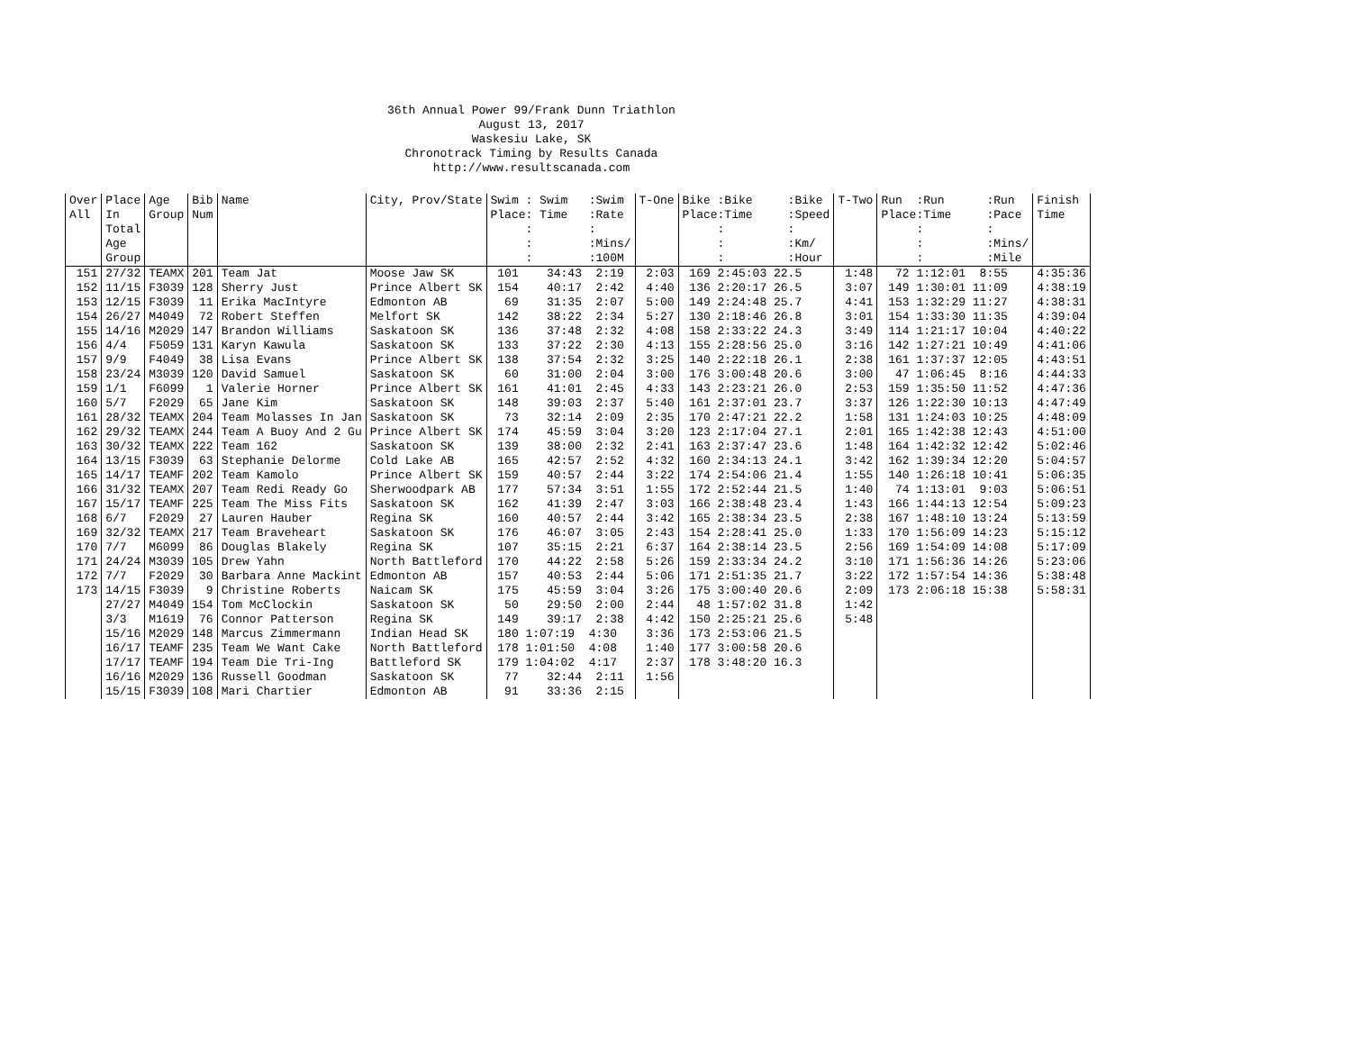36th Annual Power 99/Frank Dunn Triathlon
August 13, 2017
Waskesiu Lake, SK
Chronotrack Timing by Results Canada
http://www.resultscanada.com
| Over All | Place In Total Age Group | Age Group | Bib Num | Name | City, Prov/State | Swim : Swim :Swim Place: Time :Rate : : : :Mins/ : :100M | T-One | Bike :Bike :Bike Place:Time :Speed : : : :Km/ : :Hour | T-Two | Run :Run :Run Place:Time :Pace : : : :Mins/ : :Mile | Finish Time |
| --- | --- | --- | --- | --- | --- | --- | --- | --- | --- | --- | --- |
| 151 | 27/32 | TEAMX | 201 | Team Jat | Moose Jaw SK | 101 34:43 2:19 | 2:03 | 169 2:45:03 22.5 | 1:48 | 72 1:12:01 8:55 | 4:35:36 |
| 152 | 11/15 | F3039 | 128 | Sherry Just | Prince Albert SK | 154 40:17 2:42 | 4:40 | 136 2:20:17 26.5 | 3:07 | 149 1:30:01 11:09 | 4:38:19 |
| 153 | 12/15 | F3039 | 11 | Erika MacIntyre | Edmonton AB | 69 31:35 2:07 | 5:00 | 149 2:24:48 25.7 | 4:41 | 153 1:32:29 11:27 | 4:38:31 |
| 154 | 26/27 | M4049 | 72 | Robert Steffen | Melfort SK | 142 38:22 2:34 | 5:27 | 130 2:18:46 26.8 | 3:01 | 154 1:33:30 11:35 | 4:39:04 |
| 155 | 14/16 | M2029 | 147 | Brandon Williams | Saskatoon SK | 136 37:48 2:32 | 4:08 | 158 2:33:22 24.3 | 3:49 | 114 1:21:17 10:04 | 4:40:22 |
| 156 | 4/4 | F5059 | 131 | Karyn Kawula | Saskatoon SK | 133 37:22 2:30 | 4:13 | 155 2:28:56 25.0 | 3:16 | 142 1:27:21 10:49 | 4:41:06 |
| 157 | 9/9 | F4049 | 38 | Lisa Evans | Prince Albert SK | 138 37:54 2:32 | 3:25 | 140 2:22:18 26.1 | 2:38 | 161 1:37:37 12:05 | 4:43:51 |
| 158 | 23/24 | M3039 | 120 | David Samuel | Saskatoon SK | 60 31:00 2:04 | 3:00 | 176 3:00:48 20.6 | 3:00 | 47 1:06:45 8:16 | 4:44:33 |
| 159 | 1/1 | F6099 | 1 | Valerie Horner | Prince Albert SK | 161 41:01 2:45 | 4:33 | 143 2:23:21 26.0 | 2:53 | 159 1:35:50 11:52 | 4:47:36 |
| 160 | 5/7 | F2029 | 65 | Jane Kim | Saskatoon SK | 148 39:03 2:37 | 5:40 | 161 2:37:01 23.7 | 3:37 | 126 1:22:30 10:13 | 4:47:49 |
| 161 | 28/32 | TEAMX | 204 | Team Molasses In Jan | Saskatoon SK | 73 32:14 2:09 | 2:35 | 170 2:47:21 22.2 | 1:58 | 131 1:24:03 10:25 | 4:48:09 |
| 162 | 29/32 | TEAMX | 244 | Team A Buoy And 2 Gu | Prince Albert SK | 174 45:59 3:04 | 3:20 | 123 2:17:04 27.1 | 2:01 | 165 1:42:38 12:43 | 4:51:00 |
| 163 | 30/32 | TEAMX | 222 | Team 162 | Saskatoon SK | 139 38:00 2:32 | 2:41 | 163 2:37:47 23.6 | 1:48 | 164 1:42:32 12:42 | 5:02:46 |
| 164 | 13/15 | F3039 | 63 | Stephanie Delorme | Cold Lake AB | 165 42:57 2:52 | 4:32 | 160 2:34:13 24.1 | 3:42 | 162 1:39:34 12:20 | 5:04:57 |
| 165 | 14/17 | TEAMF | 202 | Team Kamolo | Prince Albert SK | 159 40:57 2:44 | 3:22 | 174 2:54:06 21.4 | 1:55 | 140 1:26:18 10:41 | 5:06:35 |
| 166 | 31/32 | TEAMX | 207 | Team Redi Ready Go | Sherwoodpark AB | 177 57:34 3:51 | 1:55 | 172 2:52:44 21.5 | 1:40 | 74 1:13:01 9:03 | 5:06:51 |
| 167 | 15/17 | TEAMF | 225 | Team The Miss Fits | Saskatoon SK | 162 41:39 2:47 | 3:03 | 166 2:38:48 23.4 | 1:43 | 166 1:44:13 12:54 | 5:09:23 |
| 168 | 6/7 | F2029 | 27 | Lauren Hauber | Regina SK | 160 40:57 2:44 | 3:42 | 165 2:38:34 23.5 | 2:38 | 167 1:48:10 13:24 | 5:13:59 |
| 169 | 32/32 | TEAMX | 217 | Team Braveheart | Saskatoon SK | 176 46:07 3:05 | 2:43 | 154 2:28:41 25.0 | 1:33 | 170 1:56:09 14:23 | 5:15:12 |
| 170 | 7/7 | M6099 | 86 | Douglas Blakely | Regina SK | 107 35:15 2:21 | 6:37 | 164 2:38:14 23.5 | 2:56 | 169 1:54:09 14:08 | 5:17:09 |
| 171 | 24/24 | M3039 | 105 | Drew Yahn | North Battleford | 170 44:22 2:58 | 5:26 | 159 2:33:34 24.2 | 3:10 | 171 1:56:36 14:26 | 5:23:06 |
| 172 | 7/7 | F2029 | 30 | Barbara Anne Mackint | Edmonton AB | 157 40:53 2:44 | 5:06 | 171 2:51:35 21.7 | 3:22 | 172 1:57:54 14:36 | 5:38:48 |
| 173 | 14/15 | F3039 | 9 | Christine Roberts | Naicam SK | 175 45:59 3:04 | 3:26 | 175 3:00:40 20.6 | 2:09 | 173 2:06:18 15:38 | 5:58:31 |
| | 27/27 | M4049 | 154 | Tom McClockin | Saskatoon SK | 50 29:50 2:00 | 2:44 | 48 1:57:02 31.8 | 1:42 | | |
| | 3/3 | M1619 | 76 | Connor Patterson | Regina SK | 149 39:17 2:38 | 4:42 | 150 2:25:21 25.6 | 5:48 | | |
| | 15/16 | M2029 | 148 | Marcus Zimmermann | Indian Head SK | 180 1:07:19 4:30 | 3:36 | 173 2:53:06 21.5 | | | |
| | 16/17 | TEAMF | 235 | Team We Want Cake | North Battleford | 178 1:01:50 4:08 | 1:40 | 177 3:00:58 20.6 | | | |
| | 17/17 | TEAMF | 194 | Team Die Tri-Ing | Battleford SK | 179 1:04:02 4:17 | 2:37 | 178 3:48:20 16.3 | | | |
| | 16/16 | M2029 | 136 | Russell Goodman | Saskatoon SK | 77 32:44 2:11 | 1:56 | | | | |
| | 15/15 | F3039 | 108 | Mari Chartier | Edmonton AB | 91 33:36 2:15 | | | | | |